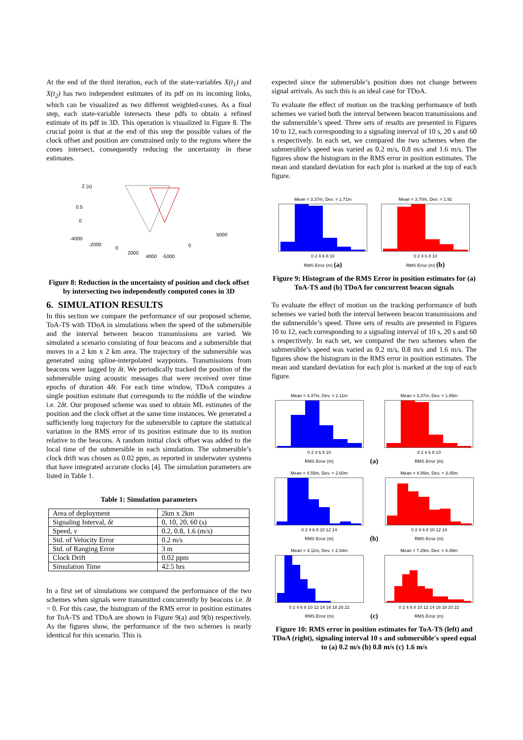At the end of the third iteration, each of the state-variables X(t<sub>1</sub>) and X(t<sub>2</sub>) has two independent estimates of its pdf on its incoming links, which can be visualized as two different weighted-cones. As a final step, each state-variable intersects these pdfs to obtain a refined estimate of its pdf in 3D. This operation is visualized in Figure 8. The crucial point is that at the end of this step the possible values of the clock offset and position are constrained only to the regions where the cones intersect, consequently reducing the uncertainty in these estimates.
Z (s)
0.5
0
-4000
-2000
0
2000
4000
-5000
0
5000
Figure 8: Reduction in the uncertainty of position and clock offset by intersecting two independently computed cones in 3D
6. SIMULATION RESULTS
In this section we compare the performance of our proposed scheme, ToA-TS with TDoA in simulations when the speed of the submersible and the interval between beacon transmissions are varied. We simulated a scenario consisting of four beacons and a submersible that moves in a 2 km x 2 km area. The trajectory of the submersible was generated using spline-interpolated waypoints. Transmissions from beacons were lagged by δt. We periodically tracked the position of the submersible using acoustic messages that were received over time epochs of duration 4δt. For each time window, TDoA computes a single position estimate that corresponds to the middle of the window i.e. 2δt. Our proposed scheme was used to obtain ML estimates of the position and the clock offset at the same time instances. We generated a sufficiently long trajectory for the submersible to capture the statistical variation in the RMS error of its position estimate due to its motion relative to the beacons. A random initial clock offset was added to the local time of the submersible in each simulation. The submersible’s clock drift was chosen as 0.02 ppm, as reported in underwater systems that have integrated accurate clocks [4]. The simulation parameters are listed in Table 1.
Table 1: Simulation parameters
| Area of deployment | 2km x 2km |
| Signaling Interval, δt | 0, 10, 20, 60 (s) |
| Speed, v | 0.2, 0.8, 1.6 (m/s) |
| Std. of Velocity Error | 0.2 m/s |
| Std. of Ranging Error | 3 m |
| Clock Drift | 0.02 ppm |
| Simulation Time | 42.5 hrs |
In a first set of simulations we compared the performance of the two schemes when signals were transmitted concurrently by beacons i.e. δt = 0. For this case, the histogram of the RMS error in position estimates for ToA-TS and TDoA are shown in Figure 9(a) and 9(b) respectively. As the figures show, the performance of the two schemes is nearly identical for this scenario. This is
expected since the submersible’s position does not change between signal arrivals. As such this is an ideal case for TDoA.
To evaluate the effect of motion on the tracking performance of both schemes we varied both the interval between beacon transmissions and the submersible’s speed. Three sets of results are presented in Figures 10 to 12, each corresponding to a signaling interval of 10 s, 20 s and 60 s respectively. In each set, we compared the two schemes when the submersible’s speed was varied as 0.2 m/s, 0.8 m/s and 1.6 m/s. The figures show the histogram in the RMS error in position estimates. The mean and standard deviation for each plot is marked at the top of each figure.
Mean = 3.37m, Dev. = 1.71m
0 2 4 6 8 10
RMS Error (m) (a)
Mean = 3.70m, Dev. = 1.91
0 2 4 6 8 10
RMS Error (m) (b)
Figure 9: Histogram of the RMS Error in position estimates for (a) ToA-TS and (b) TDoA for concurrent beacon signals
To evaluate the effect of motion on the tracking performance of both schemes we varied both the interval between beacon transmissions and the submersible’s speed. Three sets of results are presented in Figures 10 to 12, each corresponding to a signaling interval of 10 s, 20 s and 60 s respectively. In each set, we compared the two schemes when the submersible’s speed was varied as 0.2 m/s, 0.8 m/s and 1.6 m/s. The figures show the histogram in the RMS error in position estimates. The mean and standard deviation for each plot is marked at the top of each figure.
Mean = 4.37m, Dev. = 2.11m
0 2 4 6 8 10
RMS Error (m)
(a)
Mean = 3.37m, Dev. = 1.85m
0 2 4 6 8 10
RMS Error (m)
Mean = 4.55m, Dev. = 2.60m
0 2 4 6 8 10 12 14
RMS Error (m)
(b)
Mean = 4.95m, Dev. = 3.05m
0 2 4 6 8 10 12 14
RMS Error (m)
Mean = 4.11m, Dev. = 2.34m
0 2 4 6 8 10 12 14 16 18 20 22
RMS Error (m)
(c)
Mean = 7.29m, Dev. = 4.49m
0 2 4 6 8 10 12 14 16 18 20 22
RMS Error (m)
Figure 10: RMS error in position estimates for ToA-TS (left) and TDoA (right), signaling interval 10 s and submersible's speed equal to (a) 0.2 m/s (b) 0.8 m/s (c) 1.6 m/s